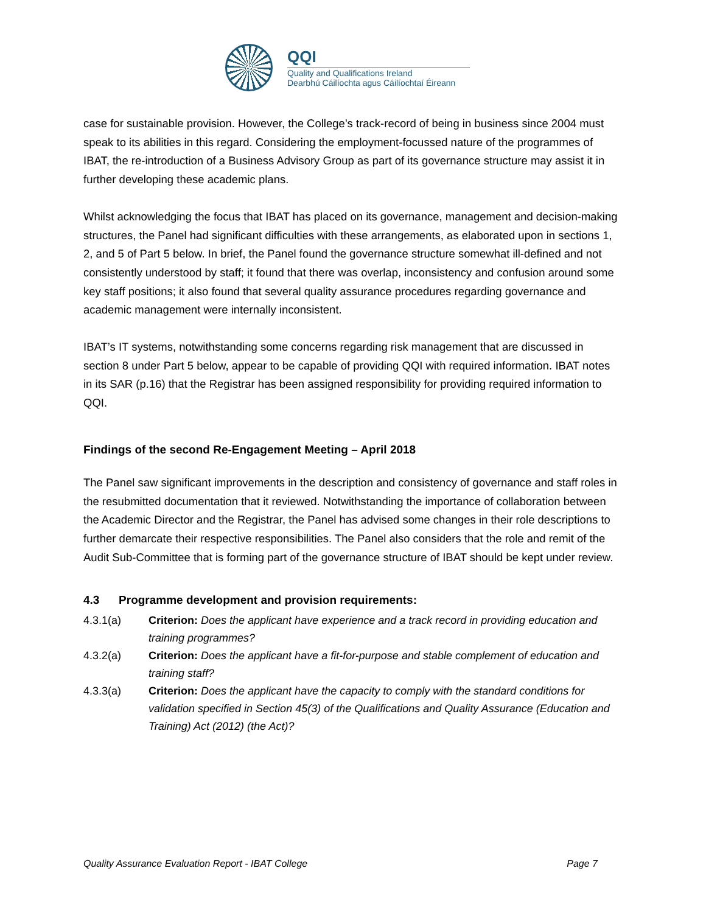QQI
Quality and Qualifications Ireland
Dearbhú Cáilíochta agus Cáilíochtaí Éireann
case for sustainable provision. However, the College’s track-record of being in business since 2004 must speak to its abilities in this regard. Considering the employment-focussed nature of the programmes of IBAT, the re-introduction of a Business Advisory Group as part of its governance structure may assist it in further developing these academic plans.
Whilst acknowledging the focus that IBAT has placed on its governance, management and decision-making structures, the Panel had significant difficulties with these arrangements, as elaborated upon in sections 1, 2, and 5 of Part 5 below. In brief, the Panel found the governance structure somewhat ill-defined and not consistently understood by staff; it found that there was overlap, inconsistency and confusion around some key staff positions; it also found that several quality assurance procedures regarding governance and academic management were internally inconsistent.
IBAT’s IT systems, notwithstanding some concerns regarding risk management that are discussed in section 8 under Part 5 below, appear to be capable of providing QQI with required information. IBAT notes in its SAR (p.16) that the Registrar has been assigned responsibility for providing required information to QQI.
Findings of the second Re-Engagement Meeting – April 2018
The Panel saw significant improvements in the description and consistency of governance and staff roles in the resubmitted documentation that it reviewed. Notwithstanding the importance of collaboration between the Academic Director and the Registrar, the Panel has advised some changes in their role descriptions to further demarcate their respective responsibilities. The Panel also considers that the role and remit of the Audit Sub-Committee that is forming part of the governance structure of IBAT should be kept under review.
4.3 Programme development and provision requirements:
4.3.1(a) Criterion: Does the applicant have experience and a track record in providing education and training programmes?
4.3.2(a) Criterion: Does the applicant have a fit-for-purpose and stable complement of education and training staff?
4.3.3(a) Criterion: Does the applicant have the capacity to comply with the standard conditions for validation specified in Section 45(3) of the Qualifications and Quality Assurance (Education and Training) Act (2012) (the Act)?
Quality Assurance Evaluation Report - IBAT College Page 7